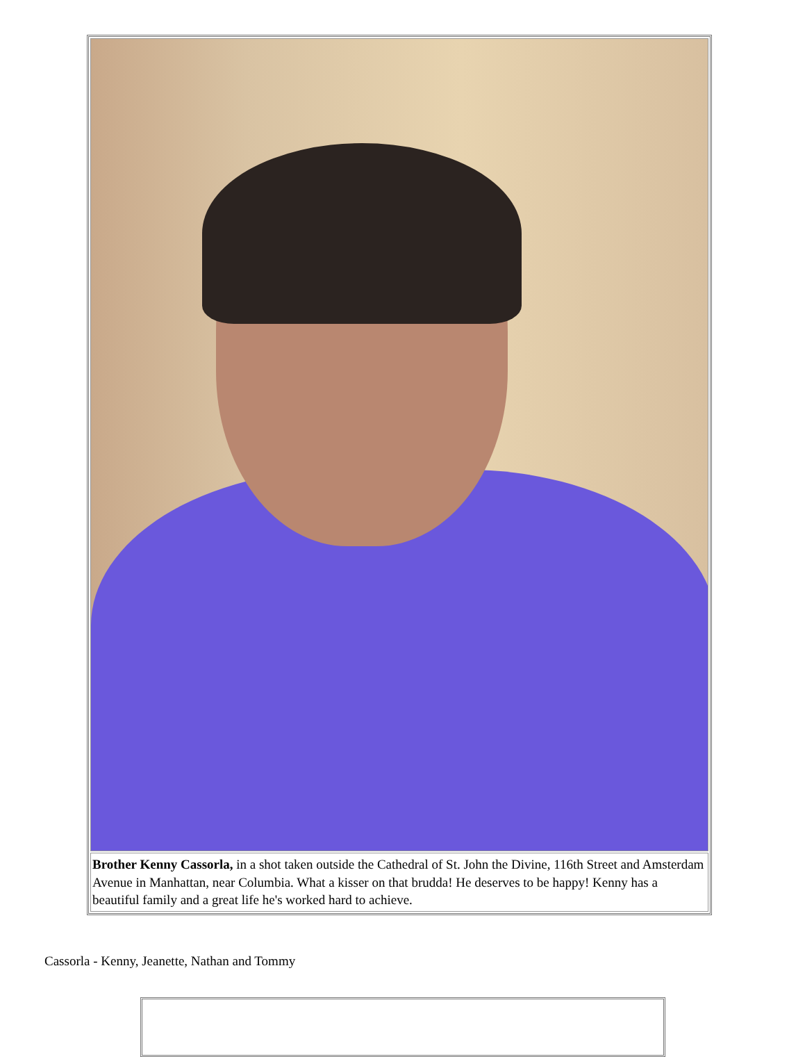| Brother Kenny Cassorla, in a shot taken outside the Cathedral of St. John the Divine, 116th Street and Amsterdam Avenue in Manhattan, near Columbia. What a kisser on that brudda! He deserves to be happy! Kenny has a beautiful family and a great life he's worked hard to achieve. |
Cassorla - Kenny, Jeanette, Nathan and Tommy